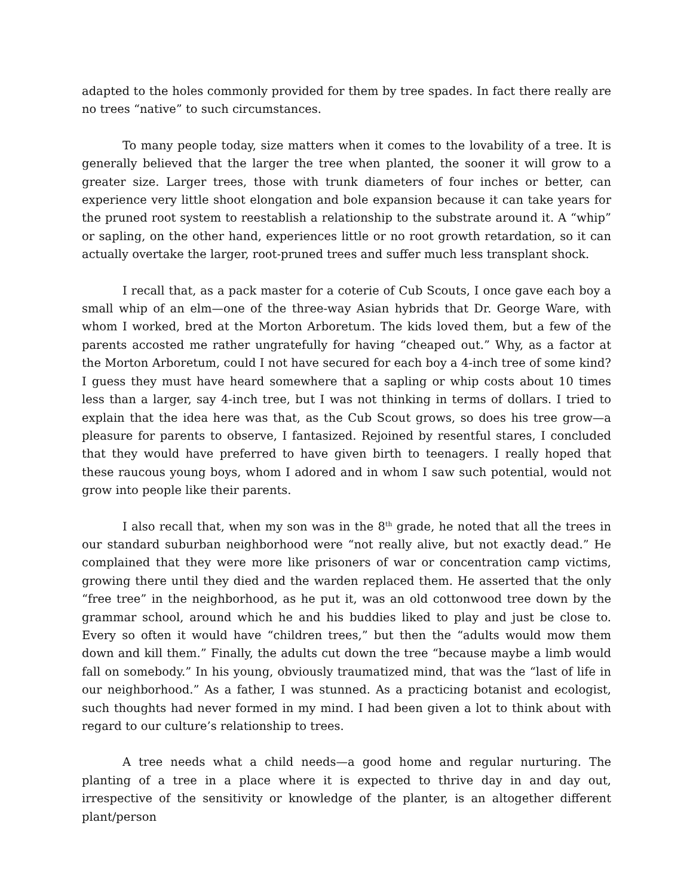adapted to the holes commonly provided for them by tree spades. In fact there really are no trees “native” to such circumstances.
To many people today, size matters when it comes to the lovability of a tree. It is generally believed that the larger the tree when planted, the sooner it will grow to a greater size. Larger trees, those with trunk diameters of four inches or better, can experience very little shoot elongation and bole expansion because it can take years for the pruned root system to reestablish a relationship to the substrate around it. A “whip” or sapling, on the other hand, experiences little or no root growth retardation, so it can actually overtake the larger, root-pruned trees and suffer much less transplant shock.
I recall that, as a pack master for a coterie of Cub Scouts, I once gave each boy a small whip of an elm—one of the three-way Asian hybrids that Dr. George Ware, with whom I worked, bred at the Morton Arboretum. The kids loved them, but a few of the parents accosted me rather ungratefully for having “cheaped out.” Why, as a factor at the Morton Arboretum, could I not have secured for each boy a 4-inch tree of some kind? I guess they must have heard somewhere that a sapling or whip costs about 10 times less than a larger, say 4-inch tree, but I was not thinking in terms of dollars. I tried to explain that the idea here was that, as the Cub Scout grows, so does his tree grow—a pleasure for parents to observe, I fantasized. Rejoined by resentful stares, I concluded that they would have preferred to have given birth to teenagers. I really hoped that these raucous young boys, whom I adored and in whom I saw such potential, would not grow into people like their parents.
I also recall that, when my son was in the 8<sup>th</sup> grade, he noted that all the trees in our standard suburban neighborhood were “not really alive, but not exactly dead.” He complained that they were more like prisoners of war or concentration camp victims, growing there until they died and the warden replaced them. He asserted that the only “free tree” in the neighborhood, as he put it, was an old cottonwood tree down by the grammar school, around which he and his buddies liked to play and just be close to. Every so often it would have “children trees,” but then the “adults would mow them down and kill them.” Finally, the adults cut down the tree “because maybe a limb would fall on somebody.” In his young, obviously traumatized mind, that was the “last of life in our neighborhood.” As a father, I was stunned. As a practicing botanist and ecologist, such thoughts had never formed in my mind. I had been given a lot to think about with regard to our culture’s relationship to trees.
A tree needs what a child needs—a good home and regular nurturing. The planting of a tree in a place where it is expected to thrive day in and day out, irrespective of the sensitivity or knowledge of the planter, is an altogether different plant/person